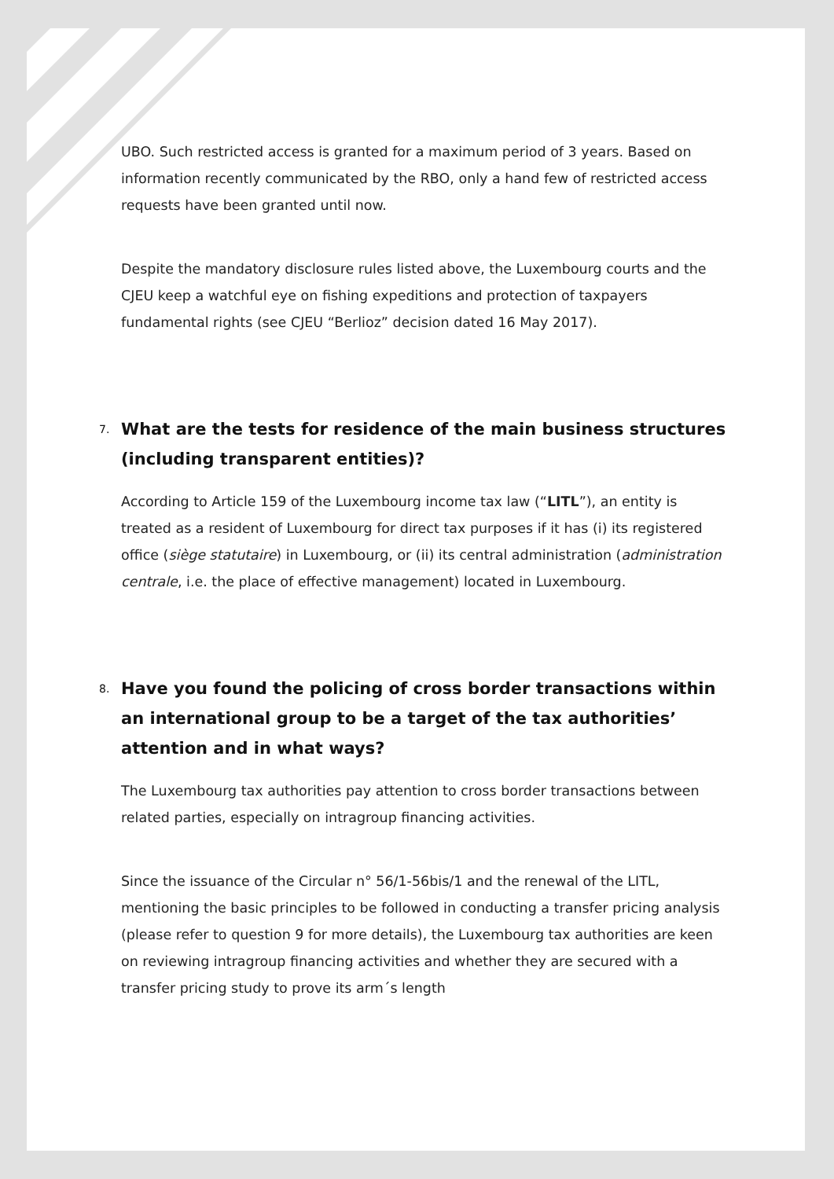UBO. Such restricted access is granted for a maximum period of 3 years. Based on information recently communicated by the RBO, only a hand few of restricted access requests have been granted until now.
Despite the mandatory disclosure rules listed above, the Luxembourg courts and the CJEU keep a watchful eye on fishing expeditions and protection of taxpayers fundamental rights (see CJEU “Berlioz” decision dated 16 May 2017).
7. What are the tests for residence of the main business structures (including transparent entities)?
According to Article 159 of the Luxembourg income tax law (“LITL”), an entity is treated as a resident of Luxembourg for direct tax purposes if it has (i) its registered office (siège statutaire) in Luxembourg, or (ii) its central administration (administration centrale, i.e. the place of effective management) located in Luxembourg.
8. Have you found the policing of cross border transactions within an international group to be a target of the tax authorities’ attention and in what ways?
The Luxembourg tax authorities pay attention to cross border transactions between related parties, especially on intragroup financing activities.
Since the issuance of the Circular n° 56/1-56bis/1 and the renewal of the LITL, mentioning the basic principles to be followed in conducting a transfer pricing analysis (please refer to question 9 for more details), the Luxembourg tax authorities are keen on reviewing intragroup financing activities and whether they are secured with a transfer pricing study to prove its arm´s length